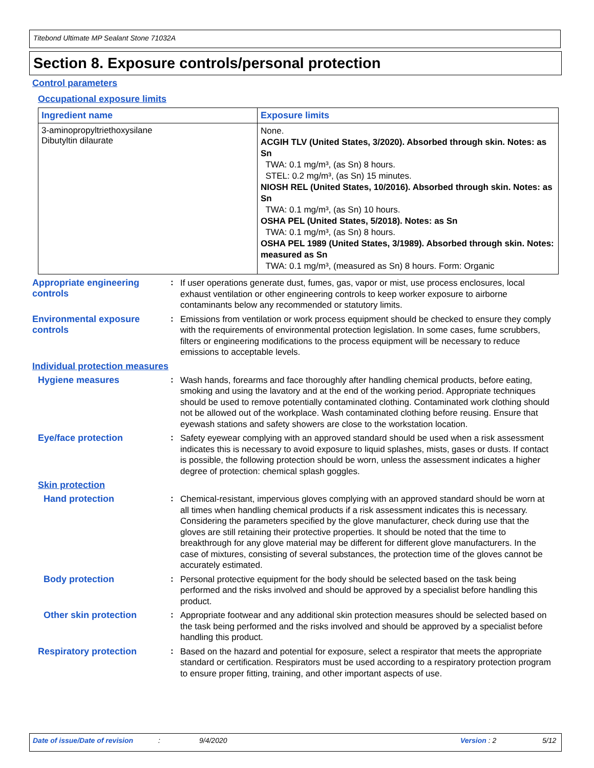Titebond Ultimate MP Sealant Stone 71032A
Section 8. Exposure controls/personal protection
Control parameters
Occupational exposure limits
| Ingredient name | Exposure limits |
| --- | --- |
| 3-aminopropyltriethoxysilane Dibutyltin dilaurate | None. ACGIH TLV (United States, 3/2020). Absorbed through skin. Notes: as Sn TWA: 0.1 mg/m³, (as Sn) 8 hours. STEL: 0.2 mg/m³, (as Sn) 15 minutes. NIOSH REL (United States, 10/2016). Absorbed through skin. Notes: as Sn TWA: 0.1 mg/m³, (as Sn) 10 hours. OSHA PEL (United States, 5/2018). Notes: as Sn TWA: 0.1 mg/m³, (as Sn) 8 hours. OSHA PEL 1989 (United States, 3/1989). Absorbed through skin. Notes: measured as Sn TWA: 0.1 mg/m³, (measured as Sn) 8 hours. Form: Organic |
Appropriate engineering controls
:
If user operations generate dust, fumes, gas, vapor or mist, use process enclosures, local exhaust ventilation or other engineering controls to keep worker exposure to airborne contaminants below any recommended or statutory limits.
Environmental exposure controls
:
Emissions from ventilation or work process equipment should be checked to ensure they comply with the requirements of environmental protection legislation. In some cases, fume scrubbers, filters or engineering modifications to the process equipment will be necessary to reduce emissions to acceptable levels.
Individual protection measures
Hygiene measures :
Wash hands, forearms and face thoroughly after handling chemical products, before eating, smoking and using the lavatory and at the end of the working period. Appropriate techniques should be used to remove potentially contaminated clothing. Contaminated work clothing should not be allowed out of the workplace. Wash contaminated clothing before reusing. Ensure that eyewash stations and safety showers are close to the workstation location.
Eye/face protection :
Safety eyewear complying with an approved standard should be used when a risk assessment indicates this is necessary to avoid exposure to liquid splashes, mists, gases or dusts. If contact is possible, the following protection should be worn, unless the assessment indicates a higher degree of protection: chemical splash goggles.
Skin protection
Hand protection :
Chemical-resistant, impervious gloves complying with an approved standard should be worn at all times when handling chemical products if a risk assessment indicates this is necessary. Considering the parameters specified by the glove manufacturer, check during use that the gloves are still retaining their protective properties. It should be noted that the time to breakthrough for any glove material may be different for different glove manufacturers. In the case of mixtures, consisting of several substances, the protection time of the gloves cannot be accurately estimated.
Body protection :
Personal protective equipment for the body should be selected based on the task being performed and the risks involved and should be approved by a specialist before handling this product.
Other skin protection :
Appropriate footwear and any additional skin protection measures should be selected based on the task being performed and the risks involved and should be approved by a specialist before handling this product.
Respiratory protection :
Based on the hazard and potential for exposure, select a respirator that meets the appropriate standard or certification. Respirators must be used according to a respiratory protection program to ensure proper fitting, training, and other important aspects of use.
Date of issue/Date of revision: 9/4/2020 Version : 2 5/12